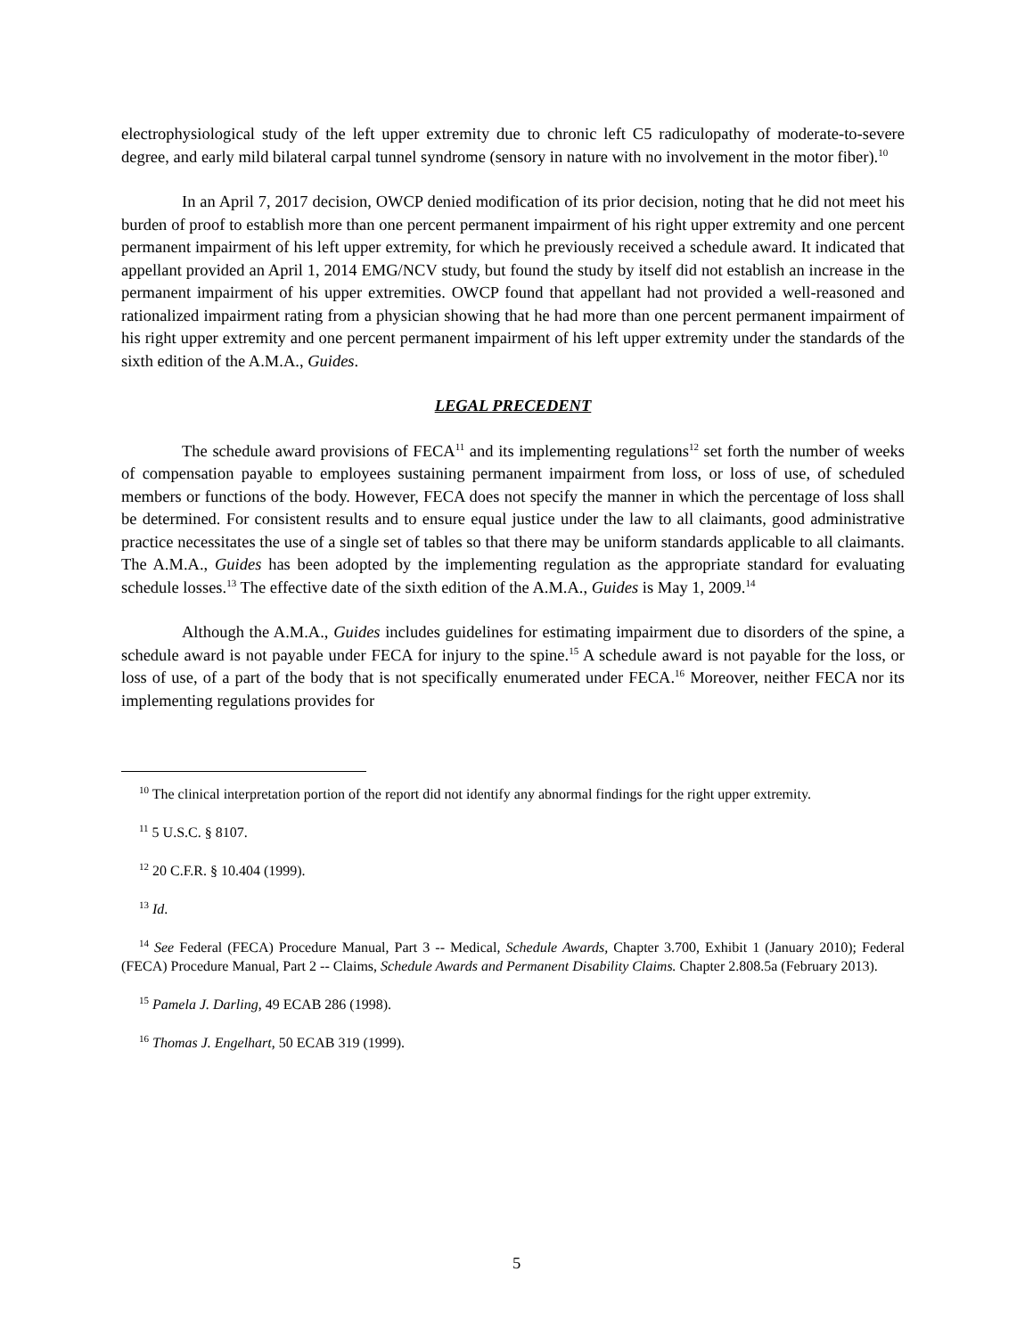electrophysiological study of the left upper extremity due to chronic left C5 radiculopathy of moderate-to-severe degree, and early mild bilateral carpal tunnel syndrome (sensory in nature with no involvement in the motor fiber).<sup>10</sup>
In an April 7, 2017 decision, OWCP denied modification of its prior decision, noting that he did not meet his burden of proof to establish more than one percent permanent impairment of his right upper extremity and one percent permanent impairment of his left upper extremity, for which he previously received a schedule award. It indicated that appellant provided an April 1, 2014 EMG/NCV study, but found the study by itself did not establish an increase in the permanent impairment of his upper extremities. OWCP found that appellant had not provided a well-reasoned and rationalized impairment rating from a physician showing that he had more than one percent permanent impairment of his right upper extremity and one percent permanent impairment of his left upper extremity under the standards of the sixth edition of the A.M.A., Guides.
LEGAL PRECEDENT
The schedule award provisions of FECA<sup>11</sup> and its implementing regulations<sup>12</sup> set forth the number of weeks of compensation payable to employees sustaining permanent impairment from loss, or loss of use, of scheduled members or functions of the body. However, FECA does not specify the manner in which the percentage of loss shall be determined. For consistent results and to ensure equal justice under the law to all claimants, good administrative practice necessitates the use of a single set of tables so that there may be uniform standards applicable to all claimants. The A.M.A., Guides has been adopted by the implementing regulation as the appropriate standard for evaluating schedule losses.<sup>13</sup> The effective date of the sixth edition of the A.M.A., Guides is May 1, 2009.<sup>14</sup>
Although the A.M.A., Guides includes guidelines for estimating impairment due to disorders of the spine, a schedule award is not payable under FECA for injury to the spine.<sup>15</sup> A schedule award is not payable for the loss, or loss of use, of a part of the body that is not specifically enumerated under FECA.<sup>16</sup> Moreover, neither FECA nor its implementing regulations provides for
<sup>10</sup> The clinical interpretation portion of the report did not identify any abnormal findings for the right upper extremity.
<sup>11</sup> 5 U.S.C. § 8107.
<sup>12</sup> 20 C.F.R. § 10.404 (1999).
<sup>13</sup> Id.
<sup>14</sup> See Federal (FECA) Procedure Manual, Part 3 -- Medical, Schedule Awards, Chapter 3.700, Exhibit 1 (January 2010); Federal (FECA) Procedure Manual, Part 2 -- Claims, Schedule Awards and Permanent Disability Claims. Chapter 2.808.5a (February 2013).
<sup>15</sup> Pamela J. Darling, 49 ECAB 286 (1998).
<sup>16</sup> Thomas J. Engelhart, 50 ECAB 319 (1999).
5